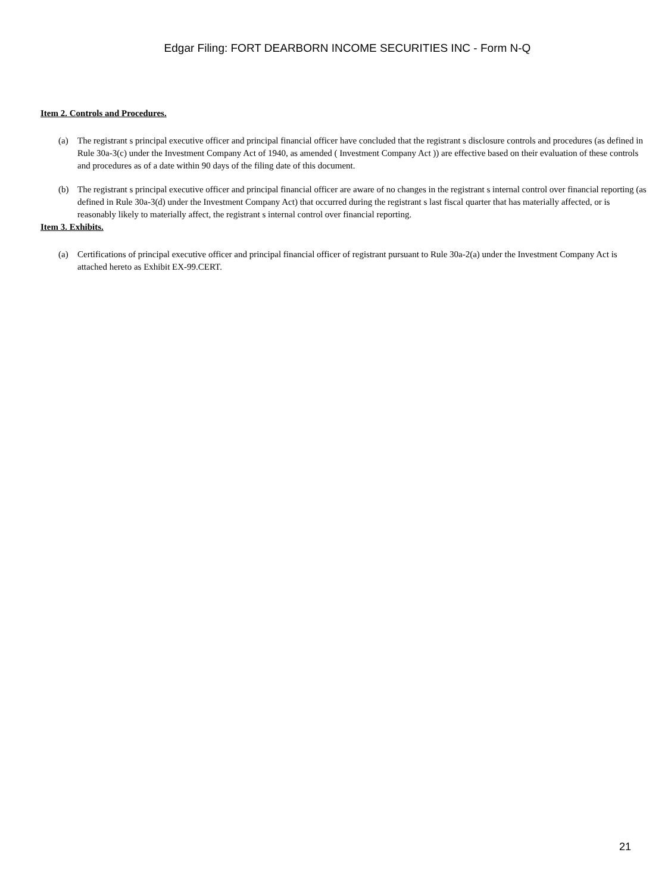Edgar Filing: FORT DEARBORN INCOME SECURITIES INC - Form N-Q
Item 2. Controls and Procedures.
(a) The registrant s principal executive officer and principal financial officer have concluded that the registrant s disclosure controls and procedures (as defined in Rule 30a-3(c) under the Investment Company Act of 1940, as amended ( Investment Company Act )) are effective based on their evaluation of these controls and procedures as of a date within 90 days of the filing date of this document.
(b) The registrant s principal executive officer and principal financial officer are aware of no changes in the registrant s internal control over financial reporting (as defined in Rule 30a-3(d) under the Investment Company Act) that occurred during the registrant s last fiscal quarter that has materially affected, or is reasonably likely to materially affect, the registrant s internal control over financial reporting.
Item 3. Exhibits.
(a) Certifications of principal executive officer and principal financial officer of registrant pursuant to Rule 30a-2(a) under the Investment Company Act is attached hereto as Exhibit EX-99.CERT.
21